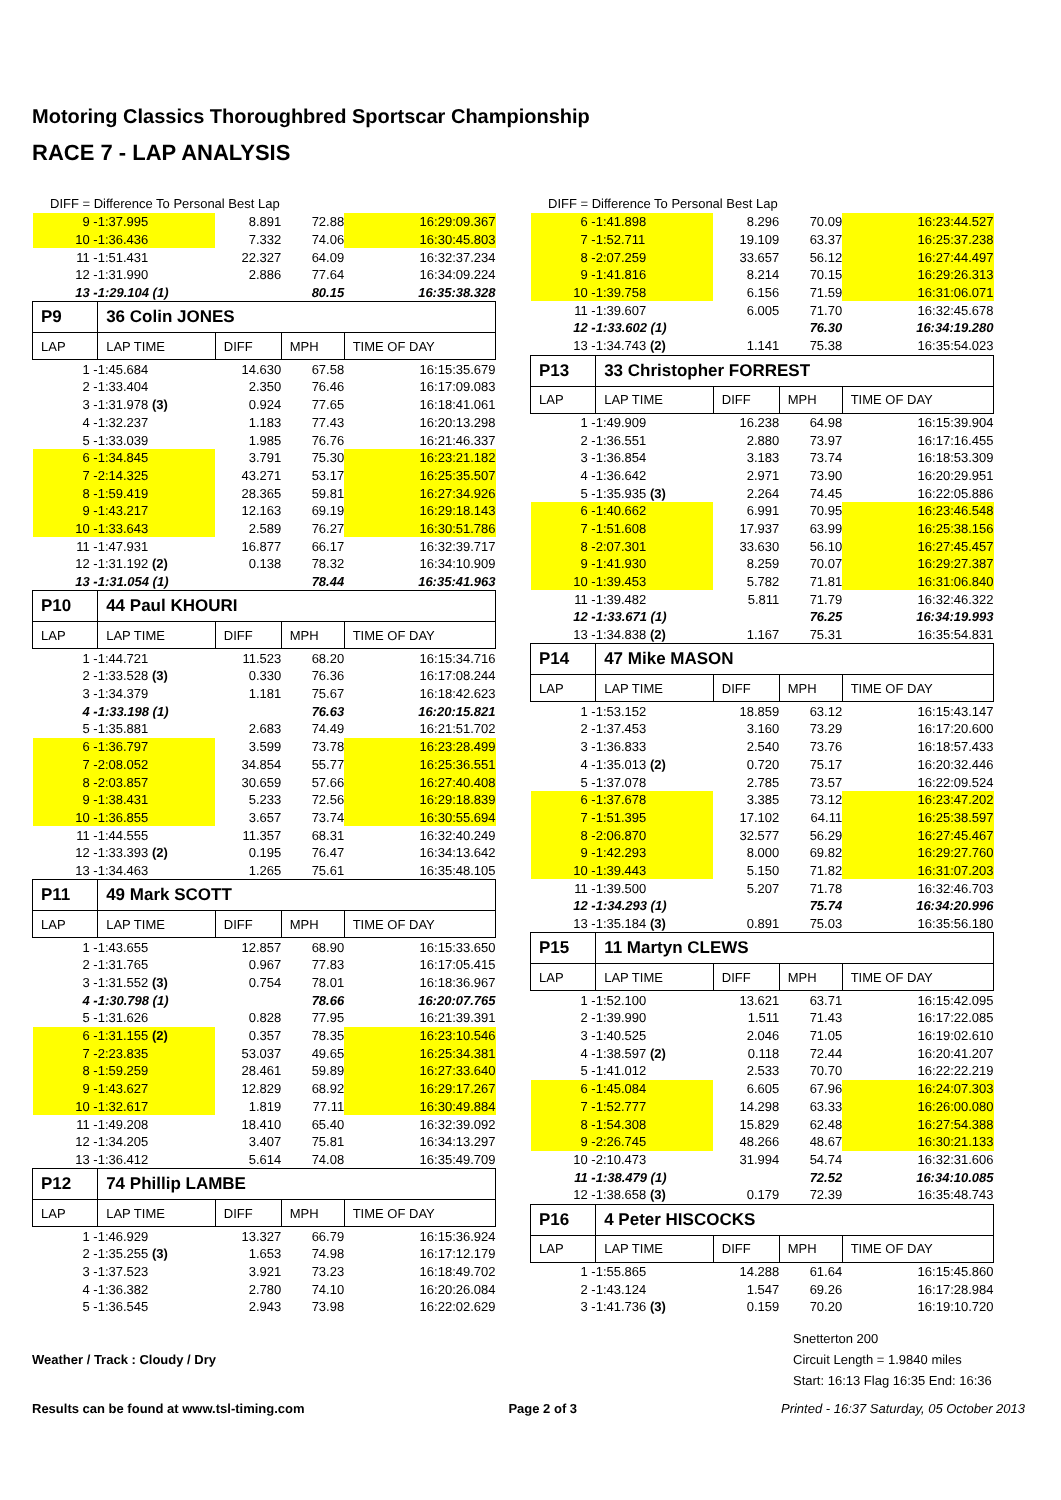Motoring Classics Thoroughbred Sportscar Championship
RACE 7 - LAP ANALYSIS
DIFF = Difference To Personal Best Lap
| 9 - | 1:37.995 | 8.891 | 72.88 | 16:29:09.367 |
| 10 - | 1:36.436 | 7.332 | 74.06 | 16:30:45.803 |
| 11 - | 1:51.431 | 22.327 | 64.09 | 16:32:37.234 |
| 12 - | 1:31.990 | 2.886 | 77.64 | 16:34:09.224 |
| 13 - | 1:29.104 (1) | | 80.15 | 16:35:38.328 |
| P9 | 36 Colin JONES | | | |
| LAP | LAP TIME | DIFF | MPH | TIME OF DAY |
| 1 - | 1:45.684 | 14.630 | 67.58 | 16:15:35.679 |
| 2 - | 1:33.404 | 2.350 | 76.46 | 16:17:09.083 |
| 3 - | 1:31.978 (3) | 0.924 | 77.65 | 16:18:41.061 |
| 4 - | 1:32.237 | 1.183 | 77.43 | 16:20:13.298 |
| 5 - | 1:33.039 | 1.985 | 76.76 | 16:21:46.337 |
| 6 - | 1:34.845 | 3.791 | 75.30 | 16:23:21.182 |
| 7 - | 2:14.325 | 43.271 | 53.17 | 16:25:35.507 |
| 8 - | 1:59.419 | 28.365 | 59.81 | 16:27:34.926 |
| 9 - | 1:43.217 | 12.163 | 69.19 | 16:29:18.143 |
| 10 - | 1:33.643 | 2.589 | 76.27 | 16:30:51.786 |
| 11 - | 1:47.931 | 16.877 | 66.17 | 16:32:39.717 |
| 12 - | 1:31.192 (2) | 0.138 | 78.32 | 16:34:10.909 |
| 13 - | 1:31.054 (1) | | 78.44 | 16:35:41.963 |
| P10 | 44 Paul KHOURI | | | |
| LAP | LAP TIME | DIFF | MPH | TIME OF DAY |
| 1 - | 1:44.721 | 11.523 | 68.20 | 16:15:34.716 |
| 2 - | 1:33.528 (3) | 0.330 | 76.36 | 16:17:08.244 |
| 3 - | 1:34.379 | 1.181 | 75.67 | 16:18:42.623 |
| 4 - | 1:33.198 (1) | | 76.63 | 16:20:15.821 |
| 5 - | 1:35.881 | 2.683 | 74.49 | 16:21:51.702 |
| 6 - | 1:36.797 | 3.599 | 73.78 | 16:23:28.499 |
| 7 - | 2:08.052 | 34.854 | 55.77 | 16:25:36.551 |
| 8 - | 2:03.857 | 30.659 | 57.66 | 16:27:40.408 |
| 9 - | 1:38.431 | 5.233 | 72.56 | 16:29:18.839 |
| 10 - | 1:36.855 | 3.657 | 73.74 | 16:30:55.694 |
| 11 - | 1:44.555 | 11.357 | 68.31 | 16:32:40.249 |
| 12 - | 1:33.393 (2) | 0.195 | 76.47 | 16:34:13.642 |
| 13 - | 1:34.463 | 1.265 | 75.61 | 16:35:48.105 |
| P11 | 49 Mark SCOTT | | | |
| LAP | LAP TIME | DIFF | MPH | TIME OF DAY |
| 1 - | 1:43.655 | 12.857 | 68.90 | 16:15:33.650 |
| 2 - | 1:31.765 | 0.967 | 77.83 | 16:17:05.415 |
| 3 - | 1:31.552 (3) | 0.754 | 78.01 | 16:18:36.967 |
| 4 - | 1:30.798 (1) | | 78.66 | 16:20:07.765 |
| 5 - | 1:31.626 | 0.828 | 77.95 | 16:21:39.391 |
| 6 - | 1:31.155 (2) | 0.357 | 78.35 | 16:23:10.546 |
| 7 - | 2:23.835 | 53.037 | 49.65 | 16:25:34.381 |
| 8 - | 1:59.259 | 28.461 | 59.89 | 16:27:33.640 |
| 9 - | 1:43.627 | 12.829 | 68.92 | 16:29:17.267 |
| 10 - | 1:32.617 | 1.819 | 77.11 | 16:30:49.884 |
| 11 - | 1:49.208 | 18.410 | 65.40 | 16:32:39.092 |
| 12 - | 1:34.205 | 3.407 | 75.81 | 16:34:13.297 |
| 13 - | 1:36.412 | 5.614 | 74.08 | 16:35:49.709 |
| P12 | 74 Phillip LAMBE | | | |
| LAP | LAP TIME | DIFF | MPH | TIME OF DAY |
| 1 - | 1:46.929 | 13.327 | 66.79 | 16:15:36.924 |
| 2 - | 1:35.255 (3) | 1.653 | 74.98 | 16:17:12.179 |
| 3 - | 1:37.523 | 3.921 | 73.23 | 16:18:49.702 |
| 4 - | 1:36.382 | 2.780 | 74.10 | 16:20:26.084 |
| 5 - | 1:36.545 | 2.943 | 73.98 | 16:22:02.629 |
DIFF = Difference To Personal Best Lap
| 6 - | 1:41.898 | 8.296 | 70.09 | 16:23:44.527 |
| 7 - | 1:52.711 | 19.109 | 63.37 | 16:25:37.238 |
| 8 - | 2:07.259 | 33.657 | 56.12 | 16:27:44.497 |
| 9 - | 1:41.816 | 8.214 | 70.15 | 16:29:26.313 |
| 10 - | 1:39.758 | 6.156 | 71.59 | 16:31:06.071 |
| 11 - | 1:39.607 | 6.005 | 71.70 | 16:32:45.678 |
| 12 - | 1:33.602 (1) | | 76.30 | 16:34:19.280 |
| 13 - | 1:34.743 (2) | 1.141 | 75.38 | 16:35:54.023 |
| P13 | 33 Christopher FORREST | | | |
| LAP | LAP TIME | DIFF | MPH | TIME OF DAY |
| 1 - | 1:49.909 | 16.238 | 64.98 | 16:15:39.904 |
| 2 - | 1:36.551 | 2.880 | 73.97 | 16:17:16.455 |
| 3 - | 1:36.854 | 3.183 | 73.74 | 16:18:53.309 |
| 4 - | 1:36.642 | 2.971 | 73.90 | 16:20:29.951 |
| 5 - | 1:35.935 (3) | 2.264 | 74.45 | 16:22:05.886 |
| 6 - | 1:40.662 | 6.991 | 70.95 | 16:23:46.548 |
| 7 - | 1:51.608 | 17.937 | 63.99 | 16:25:38.156 |
| 8 - | 2:07.301 | 33.630 | 56.10 | 16:27:45.457 |
| 9 - | 1:41.930 | 8.259 | 70.07 | 16:29:27.387 |
| 10 - | 1:39.453 | 5.782 | 71.81 | 16:31:06.840 |
| 11 - | 1:39.482 | 5.811 | 71.79 | 16:32:46.322 |
| 12 - | 1:33.671 (1) | | 76.25 | 16:34:19.993 |
| 13 - | 1:34.838 (2) | 1.167 | 75.31 | 16:35:54.831 |
| P14 | 47 Mike MASON | | | |
| LAP | LAP TIME | DIFF | MPH | TIME OF DAY |
| 1 - | 1:53.152 | 18.859 | 63.12 | 16:15:43.147 |
| 2 - | 1:37.453 | 3.160 | 73.29 | 16:17:20.600 |
| 3 - | 1:36.833 | 2.540 | 73.76 | 16:18:57.433 |
| 4 - | 1:35.013 (2) | 0.720 | 75.17 | 16:20:32.446 |
| 5 - | 1:37.078 | 2.785 | 73.57 | 16:22:09.524 |
| 6 - | 1:37.678 | 3.385 | 73.12 | 16:23:47.202 |
| 7 - | 1:51.395 | 17.102 | 64.11 | 16:25:38.597 |
| 8 - | 2:06.870 | 32.577 | 56.29 | 16:27:45.467 |
| 9 - | 1:42.293 | 8.000 | 69.82 | 16:29:27.760 |
| 10 - | 1:39.443 | 5.150 | 71.82 | 16:31:07.203 |
| 11 - | 1:39.500 | 5.207 | 71.78 | 16:32:46.703 |
| 12 - | 1:34.293 (1) | | 75.74 | 16:34:20.996 |
| 13 - | 1:35.184 (3) | 0.891 | 75.03 | 16:35:56.180 |
| P15 | 11 Martyn CLEWS | | | |
| LAP | LAP TIME | DIFF | MPH | TIME OF DAY |
| 1 - | 1:52.100 | 13.621 | 63.71 | 16:15:42.095 |
| 2 - | 1:39.990 | 1.511 | 71.43 | 16:17:22.085 |
| 3 - | 1:40.525 | 2.046 | 71.05 | 16:19:02.610 |
| 4 - | 1:38.597 (2) | 0.118 | 72.44 | 16:20:41.207 |
| 5 - | 1:41.012 | 2.533 | 70.70 | 16:22:22.219 |
| 6 - | 1:45.084 | 6.605 | 67.96 | 16:24:07.303 |
| 7 - | 1:52.777 | 14.298 | 63.33 | 16:26:00.080 |
| 8 - | 1:54.308 | 15.829 | 62.48 | 16:27:54.388 |
| 9 - | 2:26.745 | 48.266 | 48.67 | 16:30:21.133 |
| 10 - | 2:10.473 | 31.994 | 54.74 | 16:32:31.606 |
| 11 - | 1:38.479 (1) | | 72.52 | 16:34:10.085 |
| 12 - | 1:38.658 (3) | 0.179 | 72.39 | 16:35:48.743 |
| P16 | 4 Peter HISCOCKS | | | |
| LAP | LAP TIME | DIFF | MPH | TIME OF DAY |
| 1 - | 1:55.865 | 14.288 | 61.64 | 16:15:45.860 |
| 2 - | 1:43.124 | 1.547 | 69.26 | 16:17:28.984 |
| 3 - | 1:41.736 (3) | 0.159 | 70.20 | 16:19:10.720 |
Weather / Track : Cloudy / Dry
Snetterton 200
Circuit Length = 1.9840 miles
Start: 16:13 Flag 16:35 End: 16:36
Results can be found at www.tsl-timing.com Page 2 of 3 Printed - 16:37 Saturday, 05 October 2013